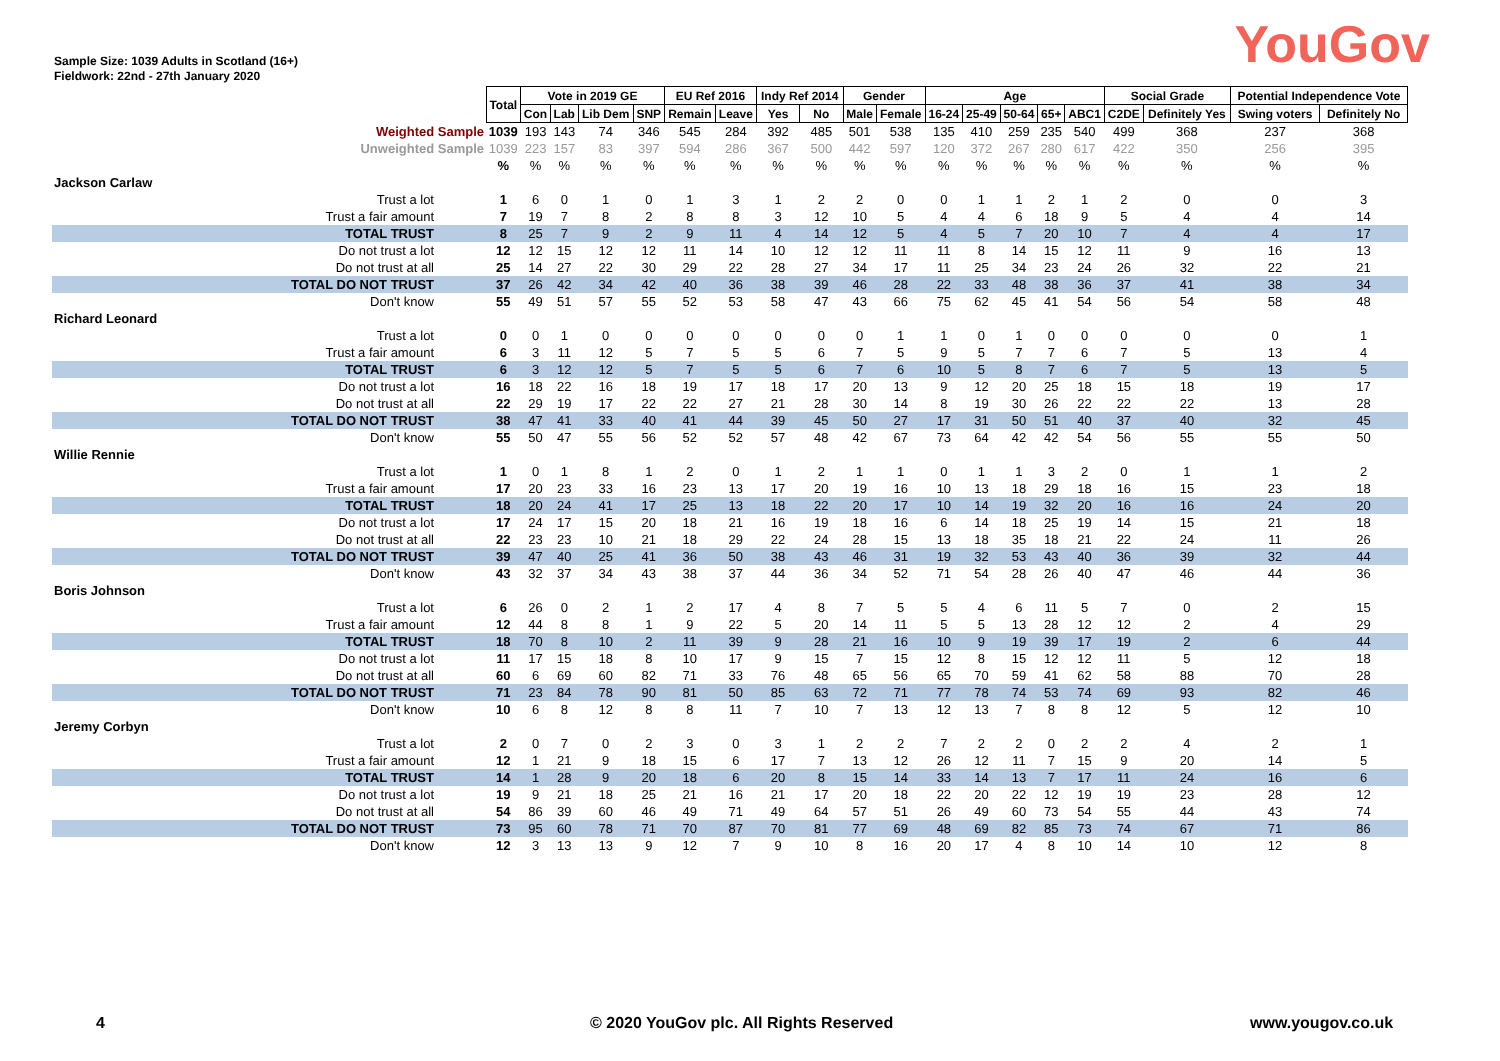Sample Size: 1039 Adults in Scotland (16+)
Fieldwork: 22nd - 27th January 2020
YouGov
| | Total | Vote in 2019 GE | | | | EU Ref 2016 | | Indy Ref 2014 | | Gender | | Age | | | | | Social Grade | | Potential Independence Vote | |
| | | Con | Lab | Lib Dem | SNP | Remain | Leave | Yes | No | Male | Female | 16-24 | 25-49 | 50-64 | 65+ | ABC1 | C2DE | Definitely Yes | Swing voters | Definitely No |
| Weighted Sample | 1039 | 193 | 143 | 74 | 346 | 545 | 284 | 392 | 485 | 501 | 538 | 135 | 410 | 259 | 235 | 540 | 499 | 368 | 237 | 368 |
| Unweighted Sample | 1039 | 223 | 157 | 83 | 397 | 594 | 286 | 367 | 500 | 442 | 597 | 120 | 372 | 267 | 280 | 617 | 422 | 350 | 256 | 395 |
| | % | % | % | % | % | % | % | % | % | % | % | % | % | % | % | % | % | % | % | % |
| Jackson Carlaw | | | | | | | | | | | | | | | | | | | | |
| Trust a lot | 1 | 6 | 0 | 1 | 0 | 1 | 3 | 1 | 2 | 2 | 0 | 0 | 1 | 1 | 2 | 1 | 2 | 0 | 0 | 3 |
| Trust a fair amount | 7 | 19 | 7 | 8 | 2 | 8 | 8 | 3 | 12 | 10 | 5 | 4 | 4 | 6 | 18 | 9 | 5 | 4 | 4 | 14 |
| TOTAL TRUST | 8 | 25 | 7 | 9 | 2 | 9 | 11 | 4 | 14 | 12 | 5 | 4 | 5 | 7 | 20 | 10 | 7 | 4 | 4 | 17 |
| Do not trust a lot | 12 | 12 | 15 | 12 | 12 | 11 | 14 | 10 | 12 | 12 | 11 | 11 | 8 | 14 | 15 | 12 | 11 | 9 | 16 | 13 |
| Do not trust at all | 25 | 14 | 27 | 22 | 30 | 29 | 22 | 28 | 27 | 34 | 17 | 11 | 25 | 34 | 23 | 24 | 26 | 32 | 22 | 21 |
| TOTAL DO NOT TRUST | 37 | 26 | 42 | 34 | 42 | 40 | 36 | 38 | 39 | 46 | 28 | 22 | 33 | 48 | 38 | 36 | 37 | 41 | 38 | 34 |
| Don't know | 55 | 49 | 51 | 57 | 55 | 52 | 53 | 58 | 47 | 43 | 66 | 75 | 62 | 45 | 41 | 54 | 56 | 54 | 58 | 48 |
| Richard Leonard | | | | | | | | | | | | | | | | | | | | |
| Trust a lot | 0 | 0 | 1 | 0 | 0 | 0 | 0 | 0 | 0 | 0 | 1 | 1 | 0 | 1 | 0 | 0 | 0 | 0 | 0 | 1 |
| Trust a fair amount | 6 | 3 | 11 | 12 | 5 | 7 | 5 | 5 | 6 | 7 | 5 | 9 | 5 | 7 | 7 | 6 | 7 | 5 | 13 | 4 |
| TOTAL TRUST | 6 | 3 | 12 | 12 | 5 | 7 | 5 | 5 | 6 | 7 | 6 | 10 | 5 | 8 | 7 | 6 | 7 | 5 | 13 | 5 |
| Do not trust a lot | 16 | 18 | 22 | 16 | 18 | 19 | 17 | 18 | 17 | 20 | 13 | 9 | 12 | 20 | 25 | 18 | 15 | 18 | 19 | 17 |
| Do not trust at all | 22 | 29 | 19 | 17 | 22 | 22 | 27 | 21 | 28 | 30 | 14 | 8 | 19 | 30 | 26 | 22 | 22 | 22 | 13 | 28 |
| TOTAL DO NOT TRUST | 38 | 47 | 41 | 33 | 40 | 41 | 44 | 39 | 45 | 50 | 27 | 17 | 31 | 50 | 51 | 40 | 37 | 40 | 32 | 45 |
| Don't know | 55 | 50 | 47 | 55 | 56 | 52 | 52 | 57 | 48 | 42 | 67 | 73 | 64 | 42 | 42 | 54 | 56 | 55 | 55 | 50 |
| Willie Rennie | | | | | | | | | | | | | | | | | | | | |
| Trust a lot | 1 | 0 | 1 | 8 | 1 | 2 | 0 | 1 | 2 | 1 | 1 | 0 | 1 | 1 | 3 | 2 | 0 | 1 | 1 | 2 |
| Trust a fair amount | 17 | 20 | 23 | 33 | 16 | 23 | 13 | 17 | 20 | 19 | 16 | 10 | 13 | 18 | 29 | 18 | 16 | 15 | 23 | 18 |
| TOTAL TRUST | 18 | 20 | 24 | 41 | 17 | 25 | 13 | 18 | 22 | 20 | 17 | 10 | 14 | 19 | 32 | 20 | 16 | 16 | 24 | 20 |
| Do not trust a lot | 17 | 24 | 17 | 15 | 20 | 18 | 21 | 16 | 19 | 18 | 16 | 6 | 14 | 18 | 25 | 19 | 14 | 15 | 21 | 18 |
| Do not trust at all | 22 | 23 | 23 | 10 | 21 | 18 | 29 | 22 | 24 | 28 | 15 | 13 | 18 | 35 | 18 | 21 | 22 | 24 | 11 | 26 |
| TOTAL DO NOT TRUST | 39 | 47 | 40 | 25 | 41 | 36 | 50 | 38 | 43 | 46 | 31 | 19 | 32 | 53 | 43 | 40 | 36 | 39 | 32 | 44 |
| Don't know | 43 | 32 | 37 | 34 | 43 | 38 | 37 | 44 | 36 | 34 | 52 | 71 | 54 | 28 | 26 | 40 | 47 | 46 | 44 | 36 |
| Boris Johnson | | | | | | | | | | | | | | | | | | | | |
| Trust a lot | 6 | 26 | 0 | 2 | 1 | 2 | 17 | 4 | 8 | 7 | 5 | 5 | 4 | 6 | 11 | 5 | 7 | 0 | 2 | 15 |
| Trust a fair amount | 12 | 44 | 8 | 8 | 1 | 9 | 22 | 5 | 20 | 14 | 11 | 5 | 5 | 13 | 28 | 12 | 12 | 2 | 4 | 29 |
| TOTAL TRUST | 18 | 70 | 8 | 10 | 2 | 11 | 39 | 9 | 28 | 21 | 16 | 10 | 9 | 19 | 39 | 17 | 19 | 2 | 6 | 44 |
| Do not trust a lot | 11 | 17 | 15 | 18 | 8 | 10 | 17 | 9 | 15 | 7 | 15 | 12 | 8 | 15 | 12 | 12 | 11 | 5 | 12 | 18 |
| Do not trust at all | 60 | 6 | 69 | 60 | 82 | 71 | 33 | 76 | 48 | 65 | 56 | 65 | 70 | 59 | 41 | 62 | 58 | 88 | 70 | 28 |
| TOTAL DO NOT TRUST | 71 | 23 | 84 | 78 | 90 | 81 | 50 | 85 | 63 | 72 | 71 | 77 | 78 | 74 | 53 | 74 | 69 | 93 | 82 | 46 |
| Don't know | 10 | 6 | 8 | 12 | 8 | 8 | 11 | 7 | 10 | 7 | 13 | 12 | 13 | 7 | 8 | 8 | 12 | 5 | 12 | 10 |
| Jeremy Corbyn | | | | | | | | | | | | | | | | | | | | |
| Trust a lot | 2 | 0 | 7 | 0 | 2 | 3 | 0 | 3 | 1 | 2 | 2 | 7 | 2 | 2 | 0 | 2 | 2 | 4 | 2 | 1 |
| Trust a fair amount | 12 | 1 | 21 | 9 | 18 | 15 | 6 | 17 | 7 | 13 | 12 | 26 | 12 | 11 | 7 | 15 | 9 | 20 | 14 | 5 |
| TOTAL TRUST | 14 | 1 | 28 | 9 | 20 | 18 | 6 | 20 | 8 | 15 | 14 | 33 | 14 | 13 | 7 | 17 | 11 | 24 | 16 | 6 |
| Do not trust a lot | 19 | 9 | 21 | 18 | 25 | 21 | 16 | 21 | 17 | 20 | 18 | 22 | 20 | 22 | 12 | 19 | 19 | 23 | 28 | 12 |
| Do not trust at all | 54 | 86 | 39 | 60 | 46 | 49 | 71 | 49 | 64 | 57 | 51 | 26 | 49 | 60 | 73 | 54 | 55 | 44 | 43 | 74 |
| TOTAL DO NOT TRUST | 73 | 95 | 60 | 78 | 71 | 70 | 87 | 70 | 81 | 77 | 69 | 48 | 69 | 82 | 85 | 73 | 74 | 67 | 71 | 86 |
| Don't know | 12 | 3 | 13 | 13 | 9 | 12 | 7 | 9 | 10 | 8 | 16 | 20 | 17 | 4 | 8 | 10 | 14 | 10 | 12 | 8 |
4
© 2020 YouGov plc. All Rights Reserved
www.yougov.co.uk